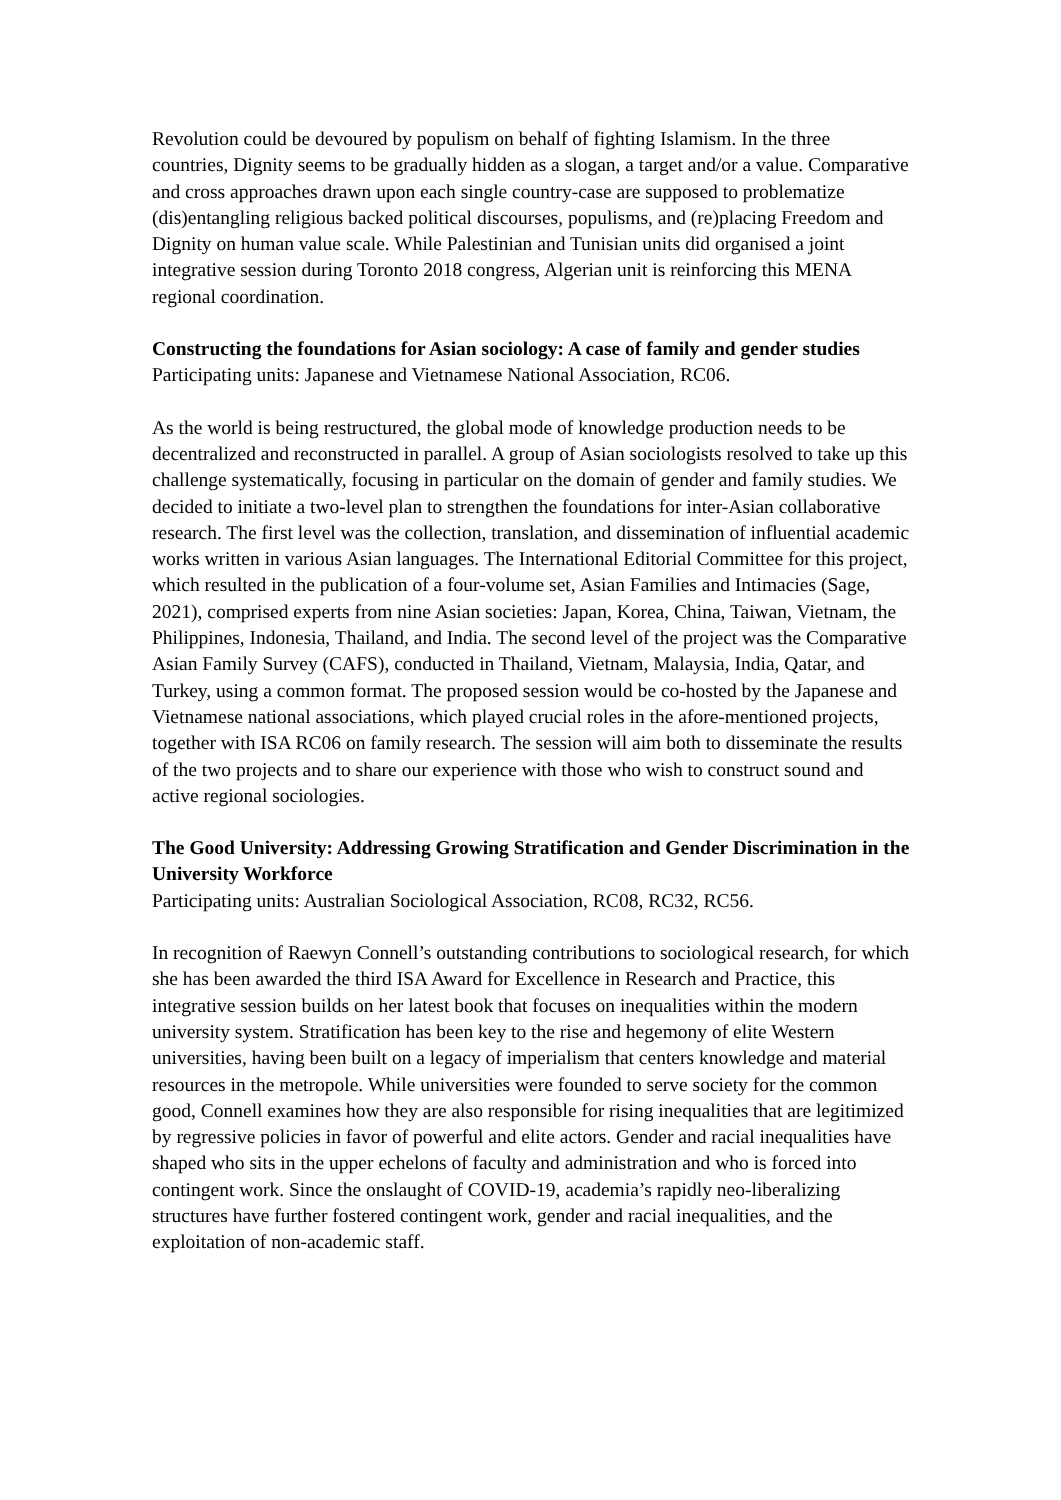Revolution could be devoured by populism on behalf of fighting Islamism. In the three countries, Dignity seems to be gradually hidden as a slogan, a target and/or a value. Comparative and cross approaches drawn upon each single country-case are supposed to problematize (dis)entangling religious backed political discourses, populisms, and (re)placing Freedom and Dignity on human value scale. While Palestinian and Tunisian units did organised a joint integrative session during Toronto 2018 congress, Algerian unit is reinforcing this MENA regional coordination.
Constructing the foundations for Asian sociology: A case of family and gender studies
Participating units: Japanese and Vietnamese National Association, RC06.
As the world is being restructured, the global mode of knowledge production needs to be decentralized and reconstructed in parallel. A group of Asian sociologists resolved to take up this challenge systematically, focusing in particular on the domain of gender and family studies. We decided to initiate a two-level plan to strengthen the foundations for inter-Asian collaborative research. The first level was the collection, translation, and dissemination of influential academic works written in various Asian languages. The International Editorial Committee for this project, which resulted in the publication of a four-volume set, Asian Families and Intimacies (Sage, 2021), comprised experts from nine Asian societies: Japan, Korea, China, Taiwan, Vietnam, the Philippines, Indonesia, Thailand, and India. The second level of the project was the Comparative Asian Family Survey (CAFS), conducted in Thailand, Vietnam, Malaysia, India, Qatar, and Turkey, using a common format. The proposed session would be co-hosted by the Japanese and Vietnamese national associations, which played crucial roles in the afore-mentioned projects, together with ISA RC06 on family research. The session will aim both to disseminate the results of the two projects and to share our experience with those who wish to construct sound and active regional sociologies.
The Good University: Addressing Growing Stratification and Gender Discrimination in the University Workforce
Participating units: Australian Sociological Association, RC08, RC32, RC56.
In recognition of Raewyn Connell’s outstanding contributions to sociological research, for which she has been awarded the third ISA Award for Excellence in Research and Practice, this integrative session builds on her latest book that focuses on inequalities within the modern university system. Stratification has been key to the rise and hegemony of elite Western universities, having been built on a legacy of imperialism that centers knowledge and material resources in the metropole. While universities were founded to serve society for the common good, Connell examines how they are also responsible for rising inequalities that are legitimized by regressive policies in favor of powerful and elite actors. Gender and racial inequalities have shaped who sits in the upper echelons of faculty and administration and who is forced into contingent work. Since the onslaught of COVID-19, academia’s rapidly neo-liberalizing structures have further fostered contingent work, gender and racial inequalities, and the exploitation of non-academic staff.